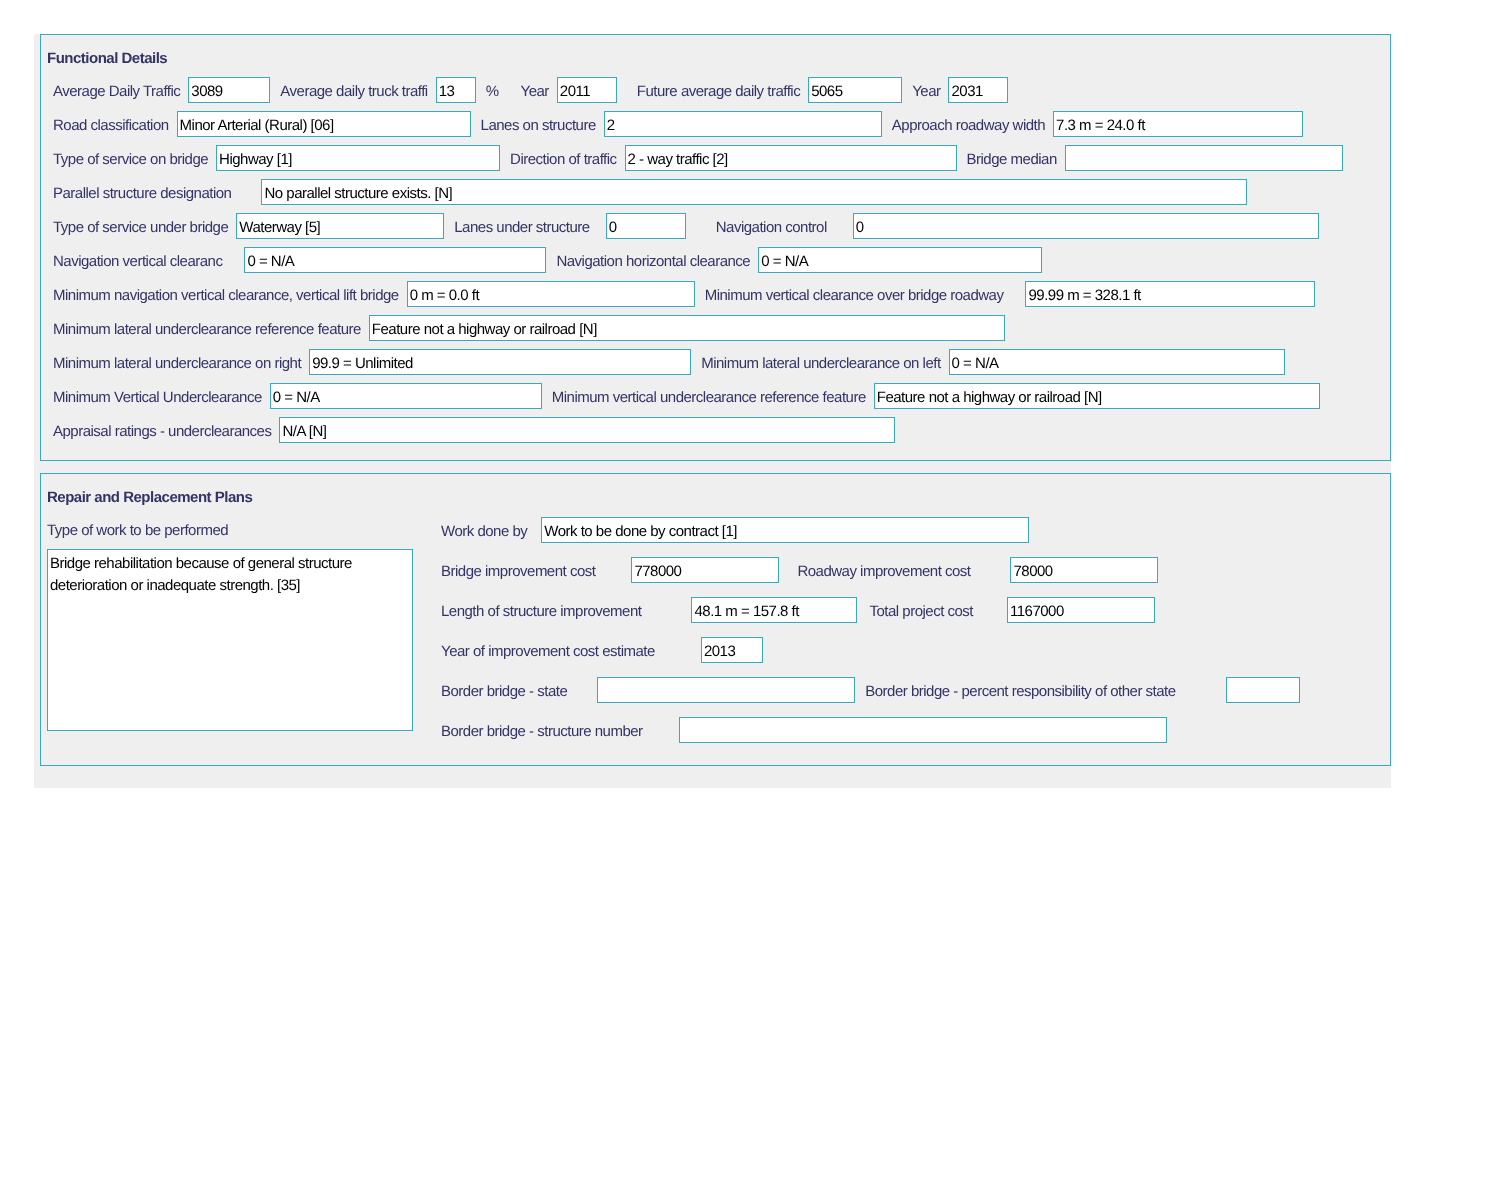Functional Details
Average Daily Traffic 3089 Average daily truck traffi 13% Year 2011 Future average daily traffic 5065 Year 2031
Road classification Minor Arterial (Rural) [06] Lanes on structure 2 Approach roadway width 7.3 m = 24.0 ft
Type of service on bridge Highway [1] Direction of traffic 2 - way traffic [2] Bridge median
Parallel structure designation No parallel structure exists. [N]
Type of service under bridge Waterway [5] Lanes under structure 0 Navigation control 0
Navigation vertical clearanc 0 = N/A Navigation horizontal clearance 0 = N/A
Minimum navigation vertical clearance, vertical lift bridge 0 m = 0.0 ft Minimum vertical clearance over bridge roadway 99.99 m = 328.1 ft
Minimum lateral underclearance reference feature Feature not a highway or railroad [N]
Minimum lateral underclearance on right 99.9 = Unlimited Minimum lateral underclearance on left 0 = N/A
Minimum Vertical Underclearance 0 = N/A Minimum vertical underclearance reference feature Feature not a highway or railroad [N]
Appraisal ratings - underclearances N/A [N]
Repair and Replacement Plans
Type of work to be performed
Bridge rehabilitation because of general structure deterioration or inadequate strength. [35]
Work done by Work to be done by contract [1]
Bridge improvement cost 778000 Roadway improvement cost 78000
Length of structure improvement 48.1 m = 157.8 ft Total project cost 1167000
Year of improvement cost estimate 2013
Border bridge - state Border bridge - percent responsibility of other state
Border bridge - structure number